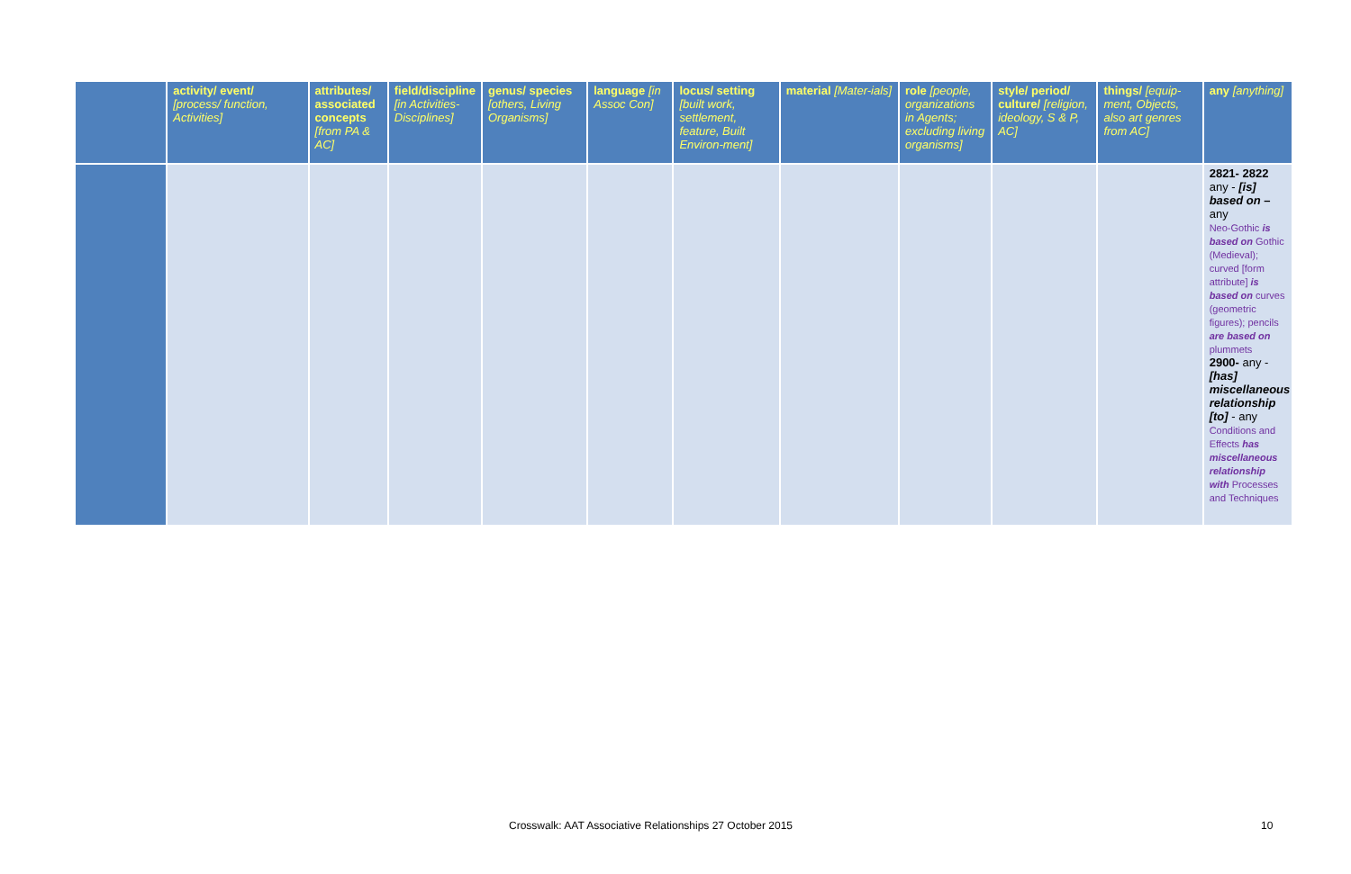| | activity/ event/ [process/ function, Activities] | attributes/ associated concepts [from PA & AC] | field/discipline [in Activities-Disciplines] | genus/ species [others, Living Organisms] | language [in Assoc Con] | locus/ setting [built work, settlement, feature, Built Environ-ment] | material [Mater-ials] | role [people, organizations in Agents; excluding living organisms] | style/ period/ culture/ [religion, ideology, S & P, AC] | things/ [equip-ment, Objects, also art genres from AC] | any [anything] |
| --- | --- | --- | --- | --- | --- | --- | --- | --- | --- | --- | --- |
| | | | | | | | | | | | 2821- 2822 any - [is] based on – any Neo-Gothic is based on Gothic (Medieval); curved [form attribute] is based on curves (geometric figures); pencils are based on plummets 2900- any - [has] miscellaneous relationship [to] - any Conditions and Effects has miscellaneous relationship with Processes and Techniques |
Crosswalk: AAT Associative Relationships 27 October 2015
10